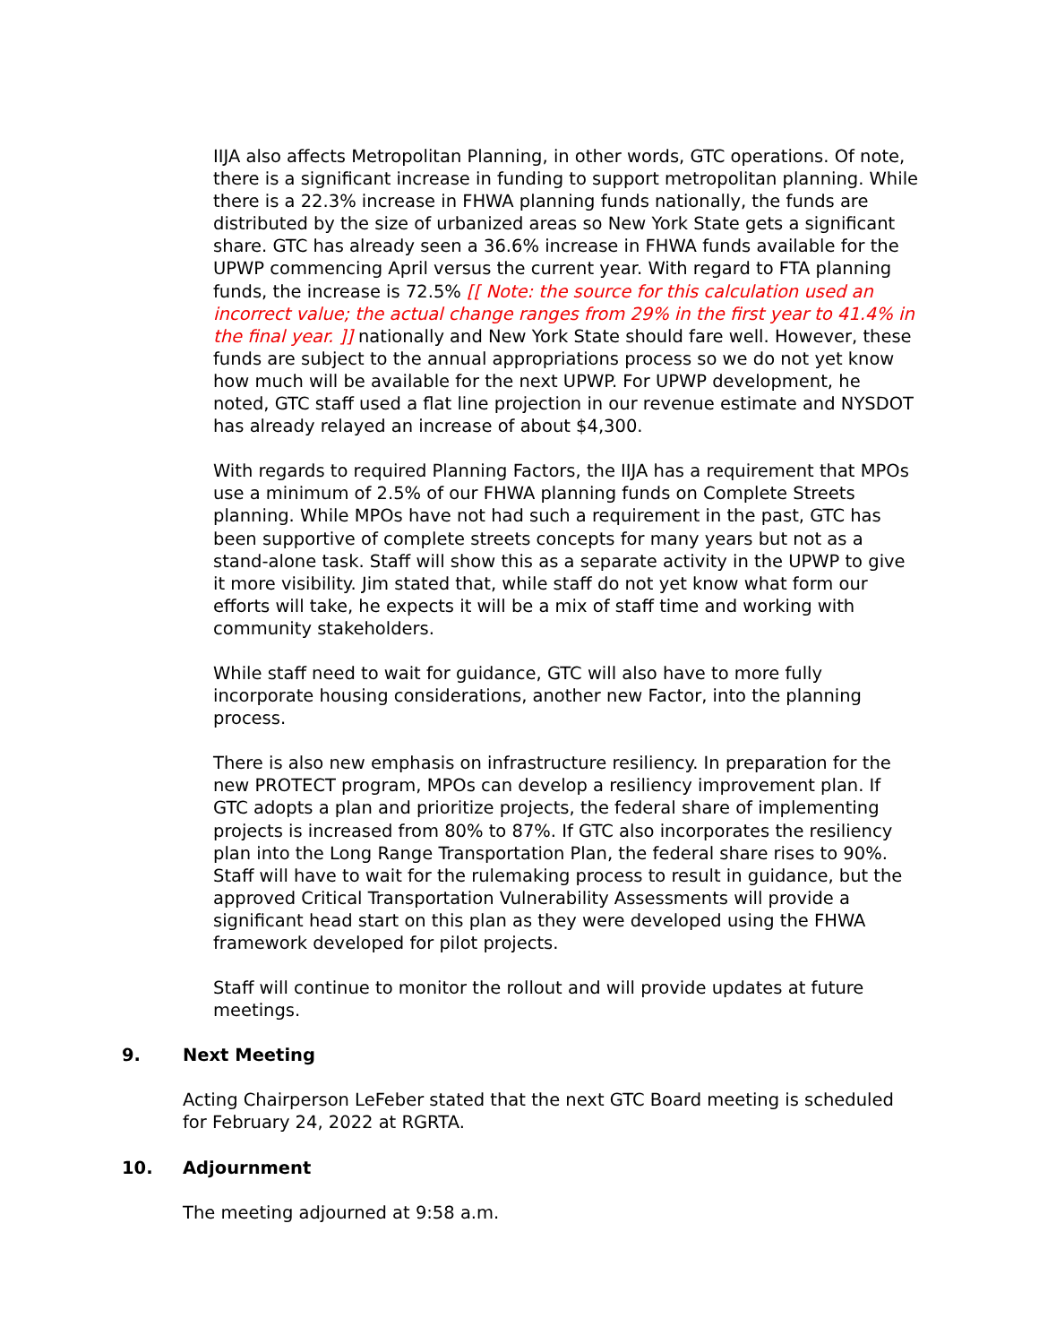IIJA also affects Metropolitan Planning, in other words, GTC operations. Of note, there is a significant increase in funding to support metropolitan planning. While there is a 22.3% increase in FHWA planning funds nationally, the funds are distributed by the size of urbanized areas so New York State gets a significant share. GTC has already seen a 36.6% increase in FHWA funds available for the UPWP commencing April versus the current year. With regard to FTA planning funds, the increase is 72.5% [[ Note: the source for this calculation used an incorrect value; the actual change ranges from 29% in the first year to 41.4% in the final year. ]] nationally and New York State should fare well. However, these funds are subject to the annual appropriations process so we do not yet know how much will be available for the next UPWP. For UPWP development, he noted, GTC staff used a flat line projection in our revenue estimate and NYSDOT has already relayed an increase of about $4,300.
With regards to required Planning Factors, the IIJA has a requirement that MPOs use a minimum of 2.5% of our FHWA planning funds on Complete Streets planning. While MPOs have not had such a requirement in the past, GTC has been supportive of complete streets concepts for many years but not as a stand-alone task. Staff will show this as a separate activity in the UPWP to give it more visibility. Jim stated that, while staff do not yet know what form our efforts will take, he expects it will be a mix of staff time and working with community stakeholders.
While staff need to wait for guidance, GTC will also have to more fully incorporate housing considerations, another new Factor, into the planning process.
There is also new emphasis on infrastructure resiliency. In preparation for the new PROTECT program, MPOs can develop a resiliency improvement plan. If GTC adopts a plan and prioritize projects, the federal share of implementing projects is increased from 80% to 87%. If GTC also incorporates the resiliency plan into the Long Range Transportation Plan, the federal share rises to 90%. Staff will have to wait for the rulemaking process to result in guidance, but the approved Critical Transportation Vulnerability Assessments will provide a significant head start on this plan as they were developed using the FHWA framework developed for pilot projects.
Staff will continue to monitor the rollout and will provide updates at future meetings.
9. Next Meeting
Acting Chairperson LeFeber stated that the next GTC Board meeting is scheduled for February 24, 2022 at RGRTA.
10. Adjournment
The meeting adjourned at 9:58 a.m.